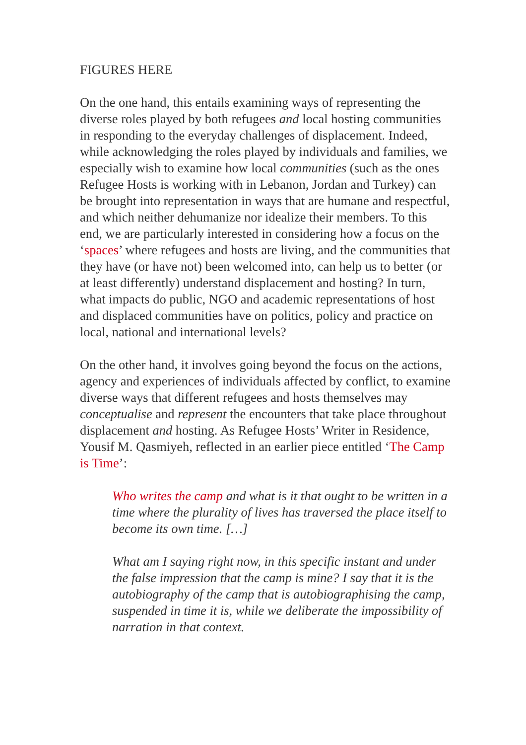FIGURES HERE
On the one hand, this entails examining ways of representing the diverse roles played by both refugees and local hosting communities in responding to the everyday challenges of displacement. Indeed, while acknowledging the roles played by individuals and families, we especially wish to examine how local communities (such as the ones Refugee Hosts is working with in Lebanon, Jordan and Turkey) can be brought into representation in ways that are humane and respectful, and which neither dehumanize nor idealize their members. To this end, we are particularly interested in considering how a focus on the ‘spaces’ where refugees and hosts are living, and the communities that they have (or have not) been welcomed into, can help us to better (or at least differently) understand displacement and hosting? In turn, what impacts do public, NGO and academic representations of host and displaced communities have on politics, policy and practice on local, national and international levels?
On the other hand, it involves going beyond the focus on the actions, agency and experiences of individuals affected by conflict, to examine diverse ways that different refugees and hosts themselves may conceptualise and represent the encounters that take place throughout displacement and hosting. As Refugee Hosts’ Writer in Residence, Yousif M. Qasmiyeh, reflected in an earlier piece entitled ‘The Camp is Time’:
Who writes the camp and what is it that ought to be written in a time where the plurality of lives has traversed the place itself to become its own time. […]
What am I saying right now, in this specific instant and under the false impression that the camp is mine? I say that it is the autobiography of the camp that is autobiographising the camp, suspended in time it is, while we deliberate the impossibility of narration in that context.